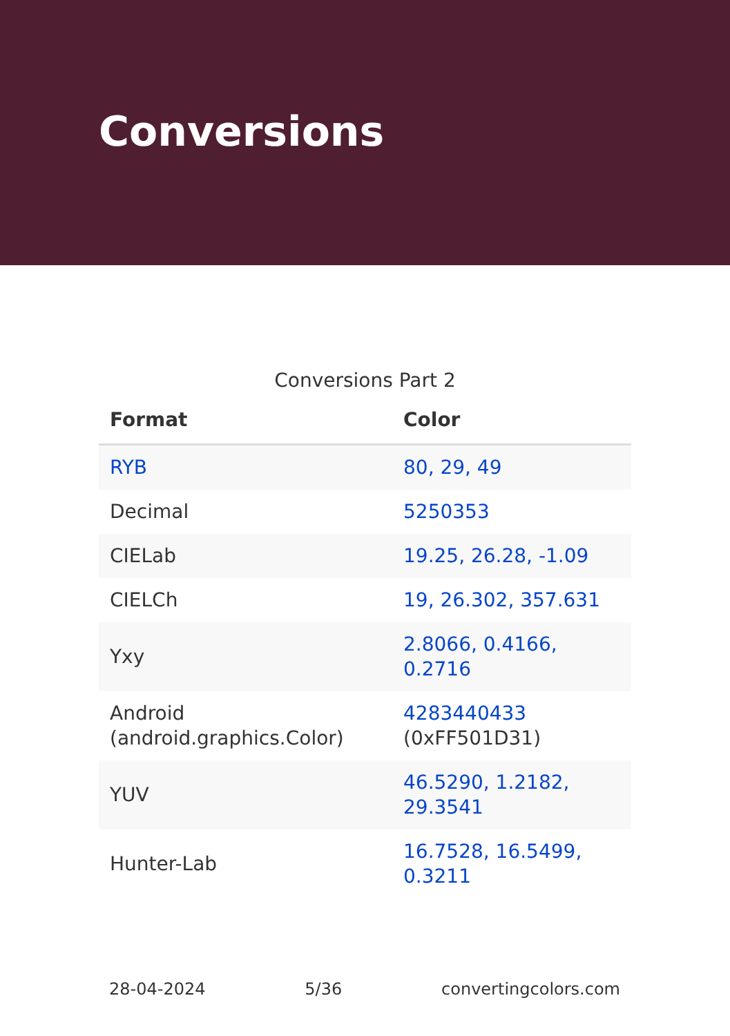Conversions
Conversions Part 2
| Format | Color |
| --- | --- |
| RYB | 80, 29, 49 |
| Decimal | 5250353 |
| CIELab | 19.25, 26.28, -1.09 |
| CIELCh | 19, 26.302, 357.631 |
| Yxy | 2.8066, 0.4166, 0.2716 |
| Android (android.graphics.Color) | 4283440433 (0xFF501D31) |
| YUV | 46.5290, 1.2182, 29.3541 |
| Hunter-Lab | 16.7528, 16.5499, 0.3211 |
28-04-2024 5/36 convertingcolors.com